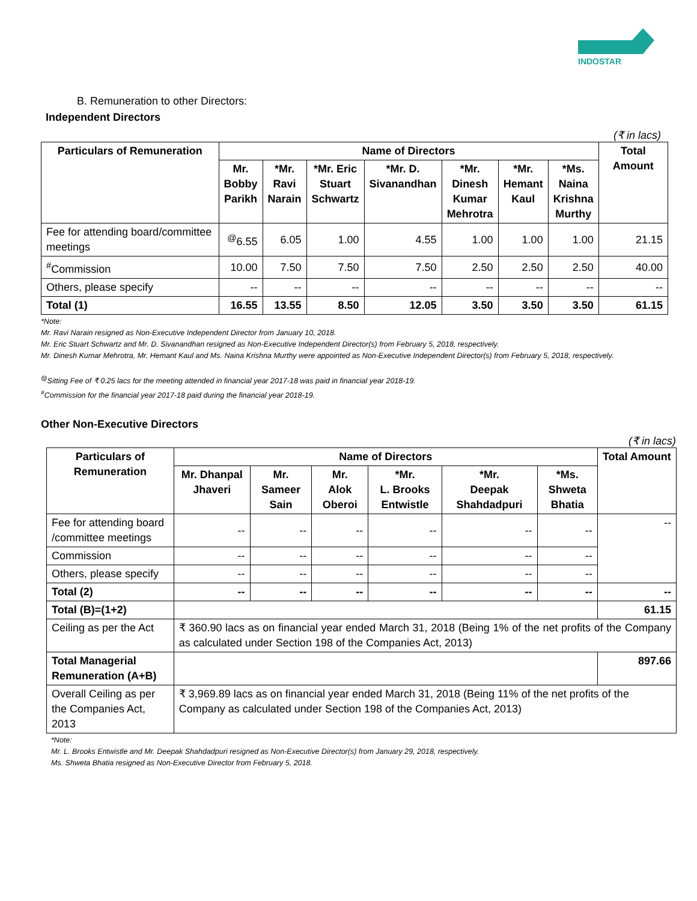INDOSTAR
B. Remuneration to other Directors:
Independent Directors
(₹ in lacs)
| Particulars of Remuneration | Name of Directors | | | | | | | Total Amount |
| --- | --- | --- | --- | --- | --- | --- | --- | --- |
| | Mr. Bobby Parikh | *Mr. Ravi Narain | *Mr. Eric Stuart Schwartz | *Mr. D. Sivanandhan | *Mr. Dinesh Kumar Mehrotra | *Mr. Hemant Kaul | *Ms. Naina Krishna Murthy | |
| Fee for attending board/committee meetings | <sup>@</sup>6.55 | 6.05 | 1.00 | 4.55 | 1.00 | 1.00 | 1.00 | 21.15 |
| <sup>#</sup> Commission | 10.00 | 7.50 | 7.50 | 7.50 | 2.50 | 2.50 | 2.50 | 40.00 |
| Others, please specify | -- | -- | -- | -- | -- | -- | -- | -- |
| Total (1) | 16.55 | 13.55 | 8.50 | 12.05 | 3.50 | 3.50 | 3.50 | 61.15 |
*Note:
Mr. Ravi Narain resigned as Non-Executive Independent Director from January 10, 2018.
Mr. Eric Stuart Schwartz and Mr. D. Sivanandhan resigned as Non-Executive Independent Director(s) from February 5, 2018, respectively.
Mr. Dinesh Kumar Mehrotra, Mr. Hemant Kaul and Ms. Naina Krishna Murthy were appointed as Non-Executive Independent Director(s) from February 5, 2018, respectively.
<sup>@</sup>Sitting Fee of ₹ 0.25 lacs for the meeting attended in financial year 2017-18 was paid in financial year 2018-19.
<sup>#</sup> Commission for the financial year 2017-18 paid during the financial year 2018-19.
Other Non-Executive Directors
(₹ in lacs)
| Particulars of Remuneration | Name of Directors | | | | | | Total Amount |
| --- | --- | --- | --- | --- | --- | --- | --- |
| | Mr. Dhanpal Jhaveri | Mr. Sameer Sain | Mr. Alok Oberoi | *Mr. L. Brooks Entwistle | *Mr. Deepak Shahdadpuri | *Ms. Shweta Bhatia | |
| Fee for attending board /committee meetings | -- | -- | -- | -- | -- | -- | -- |
| Commission | -- | -- | -- | -- | -- | -- | |
| Others, please specify | -- | -- | -- | -- | -- | -- | |
| Total (2) | -- | -- | -- | -- | -- | -- | -- |
| Total (B)=(1+2) | | | | | | | 61.15 |
| Ceiling as per the Act | ₹ 360.90 lacs as on financial year ended March 31, 2018 (Being 1% of the net profits of the Company as calculated under Section 198 of the Companies Act, 2013) | | | | | | |
| Total Managerial Remuneration (A+B) | | | | | | | 897.66 |
| Overall Ceiling as per the Companies Act, 2013 | ₹ 3,969.89 lacs as on financial year ended March 31, 2018 (Being 11% of the net profits of the Company as calculated under Section 198 of the Companies Act, 2013) | | | | | | |
*Note:
Mr. L. Brooks Entwistle and Mr. Deepak Shahdadpuri resigned as Non-Executive Director(s) from January 29, 2018, respectively.
Ms. Shweta Bhatia resigned as Non-Executive Director from February 5, 2018.